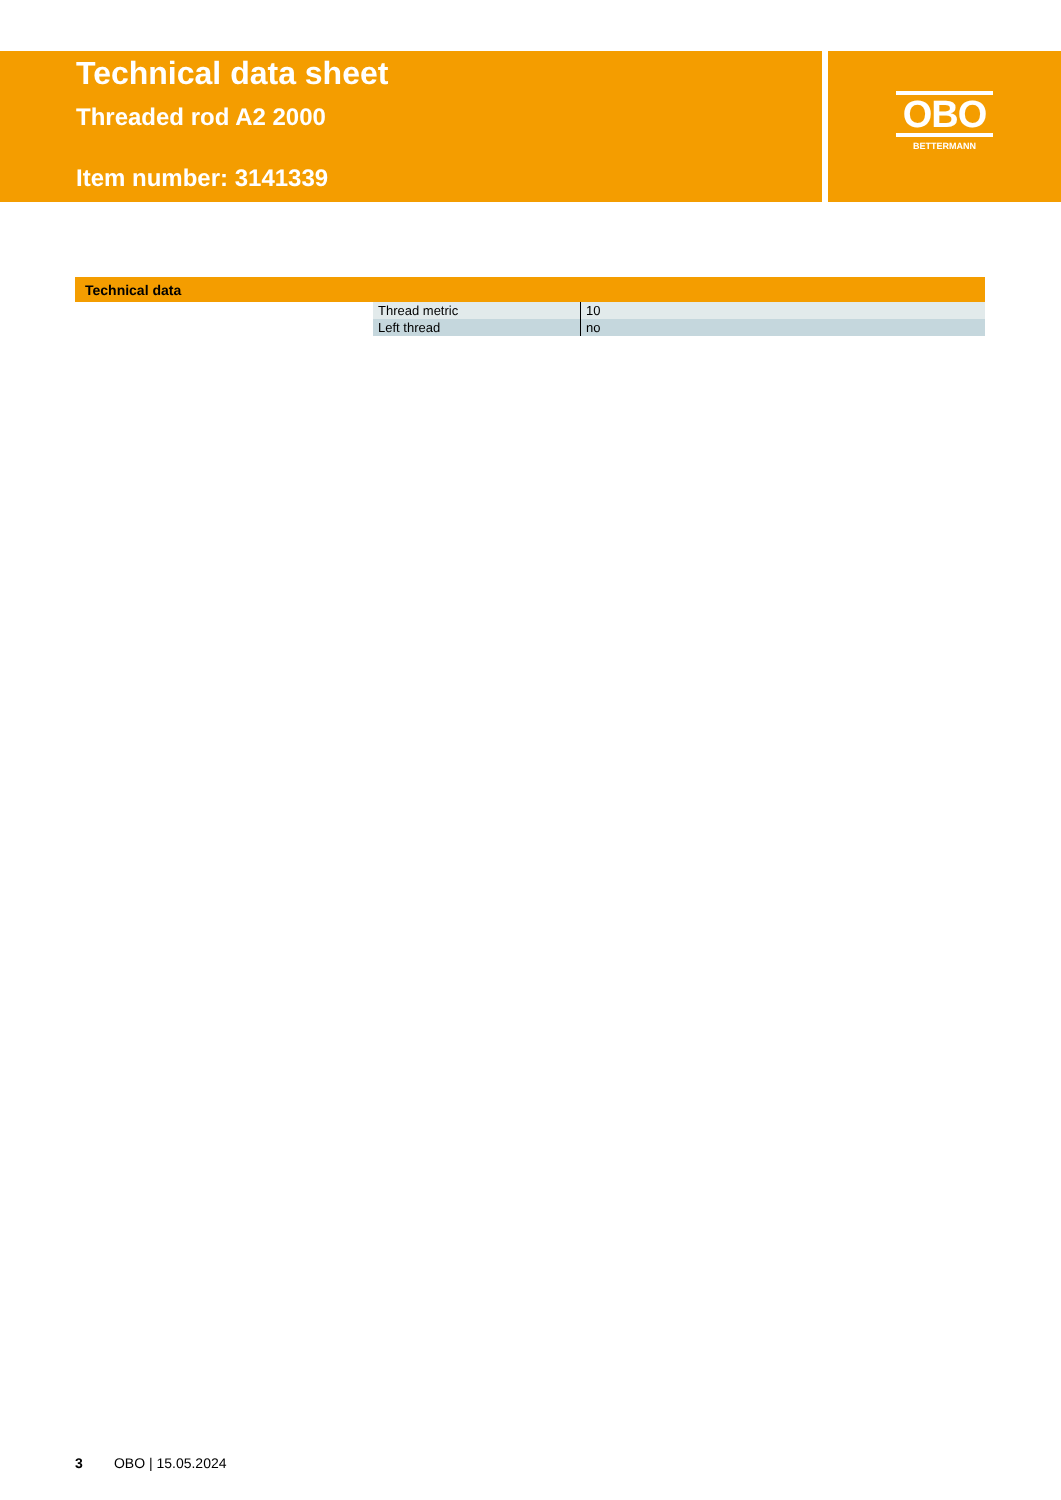Technical data sheet
Threaded rod A2 2000
Item number: 3141339
OBO
BETTERMANN
Technical data
| Thread metric | 10 |
| Left thread | no |
3 OBO | 15.05.2024